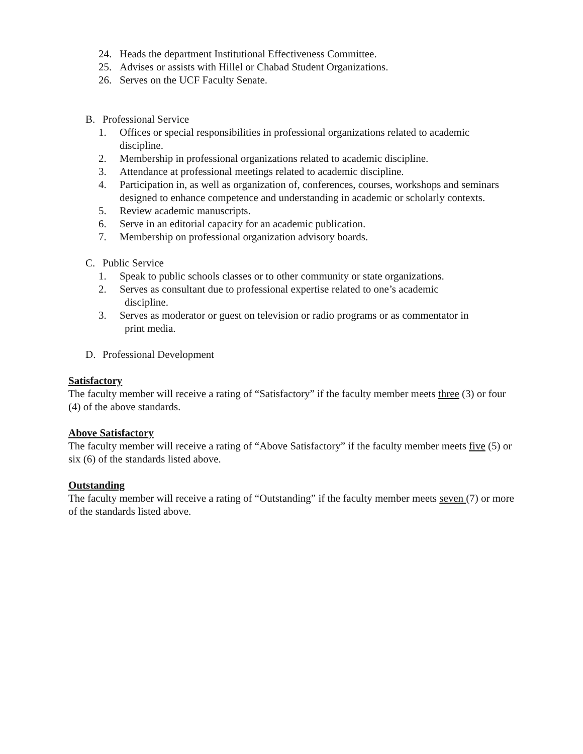24. Heads the department Institutional Effectiveness Committee.
25. Advises or assists with Hillel or Chabad Student Organizations.
26. Serves on the UCF Faculty Senate.
B. Professional Service
1. Offices or special responsibilities in professional organizations related to academic discipline.
2. Membership in professional organizations related to academic discipline.
3. Attendance at professional meetings related to academic discipline.
4. Participation in, as well as organization of, conferences, courses, workshops and seminars designed to enhance competence and understanding in academic or scholarly contexts.
5. Review academic manuscripts.
6. Serve in an editorial capacity for an academic publication.
7. Membership on professional organization advisory boards.
C. Public Service
1. Speak to public schools classes or to other community or state organizations.
2. Serves as consultant due to professional expertise related to one’s academic
discipline.
3. Serves as moderator or guest on television or radio programs or as commentator in
print media.
D. Professional Development
Satisfactory
The faculty member will receive a rating of “Satisfactory” if the faculty member meets three (3) or four (4) of the above standards.
Above Satisfactory
The faculty member will receive a rating of “Above Satisfactory” if the faculty member meets five (5) or six (6) of the standards listed above.
Outstanding
The faculty member will receive a rating of “Outstanding” if the faculty member meets seven (7) or more of the standards listed above.